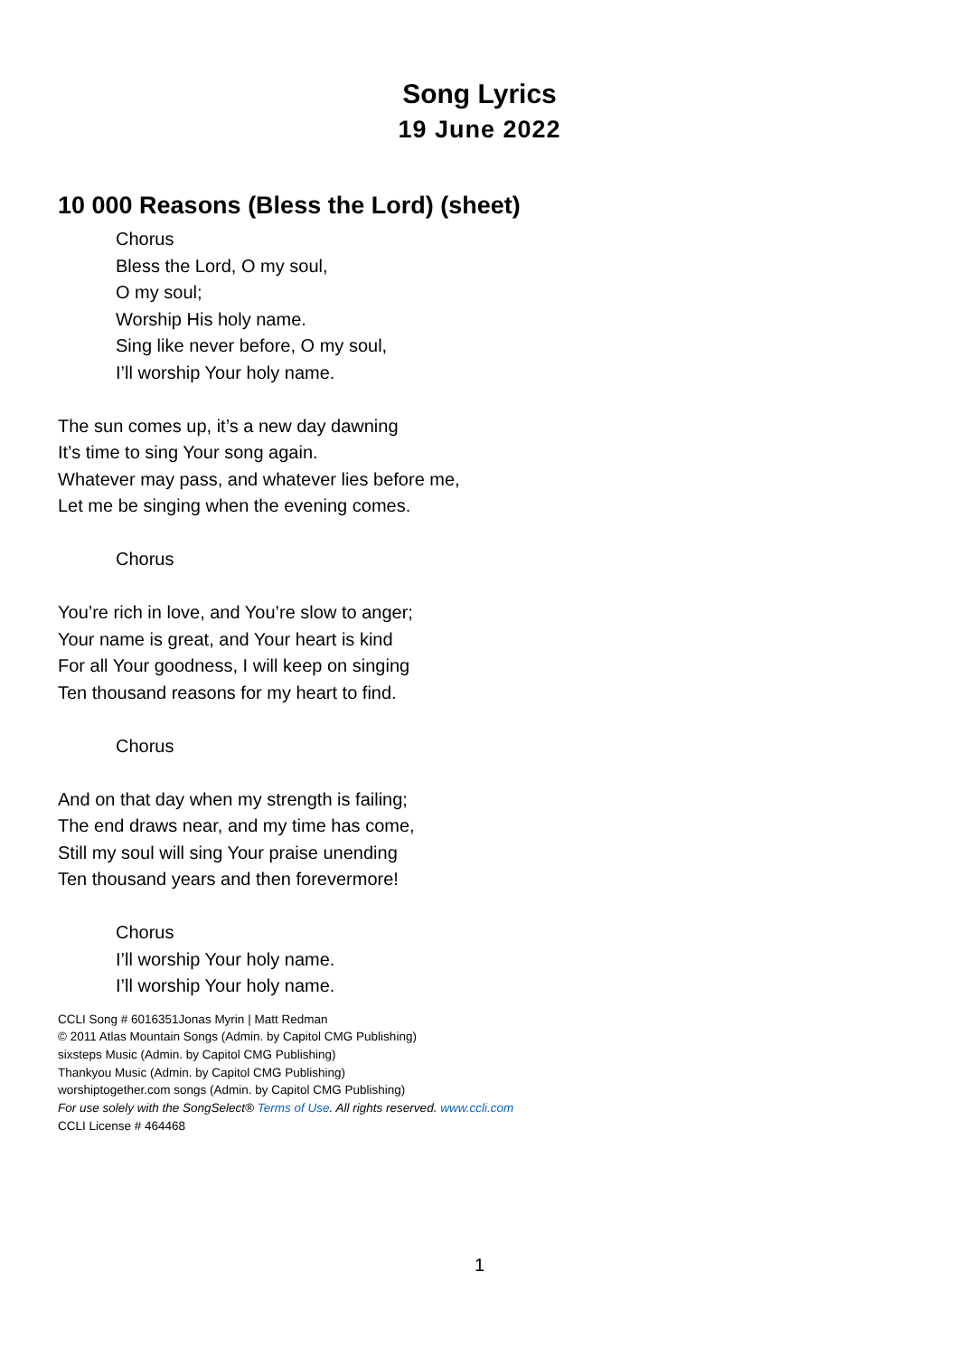Song Lyrics
19 June 2022
10 000 Reasons (Bless the Lord) (sheet)
Chorus
Bless the Lord, O my soul,
O my soul;
Worship His holy name.
Sing like never before, O my soul,
I’ll worship Your holy name.
The sun comes up, it’s a new day dawning
It’s time to sing Your song again.
Whatever may pass, and whatever lies before me,
Let me be singing when the evening comes.
Chorus
You’re rich in love, and You’re slow to anger;
Your name is great, and Your heart is kind
For all Your goodness, I will keep on singing
Ten thousand reasons for my heart to find.
Chorus
And on that day when my strength is failing;
The end draws near, and my time has come,
Still my soul will sing Your praise unending
Ten thousand years and then forevermore!
Chorus
I’ll worship Your holy name.
I’ll worship Your holy name.
CCLI Song # 6016351Jonas Myrin | Matt Redman
© 2011 Atlas Mountain Songs (Admin. by Capitol CMG Publishing)
sixsteps Music (Admin. by Capitol CMG Publishing)
Thankyou Music (Admin. by Capitol CMG Publishing)
worshiptogether.com songs (Admin. by Capitol CMG Publishing)
For use solely with the SongSelect® Terms of Use. All rights reserved. www.ccli.com
CCLI License # 464468
1